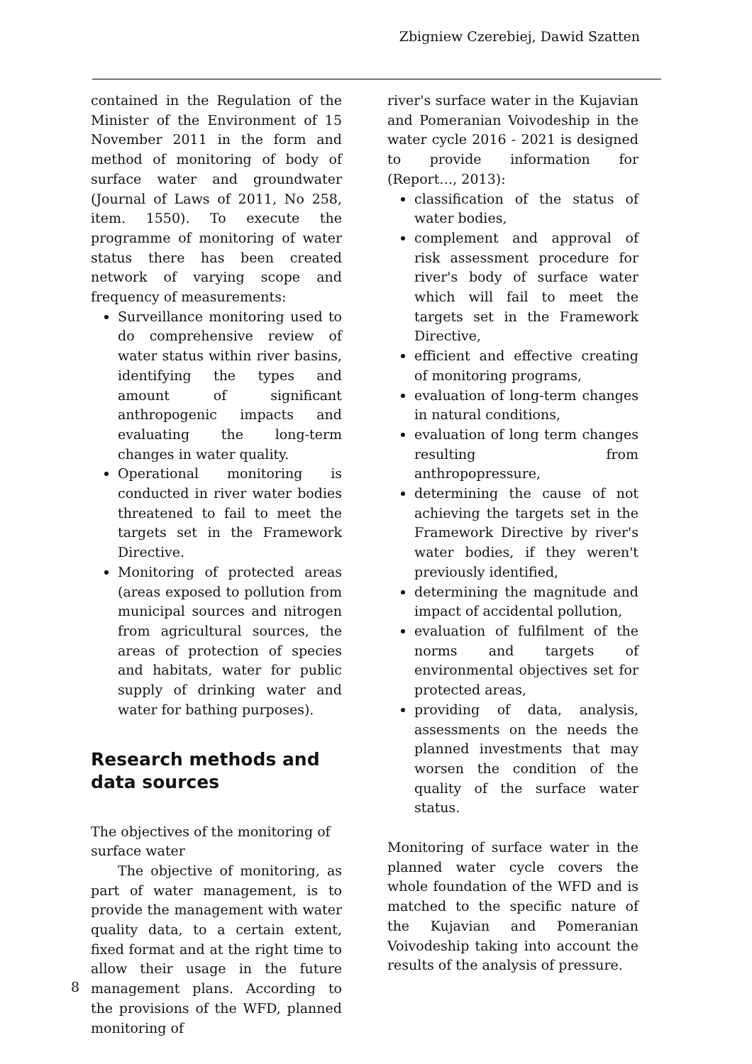Zbigniew Czerebiej, Dawid Szatten
contained in the Regulation of the Minister of the Environment of 15 November 2011 in the form and method of monitoring of body of surface water and groundwater (Journal of Laws of 2011, No 258, item. 1550). To execute the programme of monitoring of water status there has been created network of varying scope and frequency of measurements:
Surveillance monitoring used to do comprehensive review of water status within river basins, identifying the types and amount of significant anthropogenic impacts and evaluating the long-term changes in water quality.
Operational monitoring is conducted in river water bodies threatened to fail to meet the targets set in the Framework Directive.
Monitoring of protected areas (areas exposed to pollution from municipal sources and nitrogen from agricultural sources, the areas of protection of species and habitats, water for public supply of drinking water and water for bathing purposes).
Research methods and data sources
The objectives of the monitoring of
surface water
The objective of monitoring, as part of water management, is to provide the management with water quality data, to a certain extent, fixed format and at the right time to allow their usage in the future management plans. According to the provisions of the WFD, planned monitoring of
river's surface water in the Kujavian and Pomeranian Voivodeship in the water cycle 2016 - 2021 is designed to provide information for (Report…, 2013):
classification of the status of water bodies,
complement and approval of risk assessment procedure for river's body of surface water which will fail to meet the targets set in the Framework Directive,
efficient and effective creating of monitoring programs,
evaluation of long-term changes in natural conditions,
evaluation of long term changes resulting from anthropopressure,
determining the cause of not achieving the targets set in the Framework Directive by river's water bodies, if they weren't previously identified,
determining the magnitude and impact of accidental pollution,
evaluation of fulfilment of the norms and targets of environmental objectives set for protected areas,
providing of data, analysis, assessments on the needs the planned investments that may worsen the condition of the quality of the surface water status.
Monitoring of surface water in the planned water cycle covers the whole foundation of the WFD and is matched to the specific nature of the Kujavian and Pomeranian Voivodeship taking into account the results of the analysis of pressure.
8